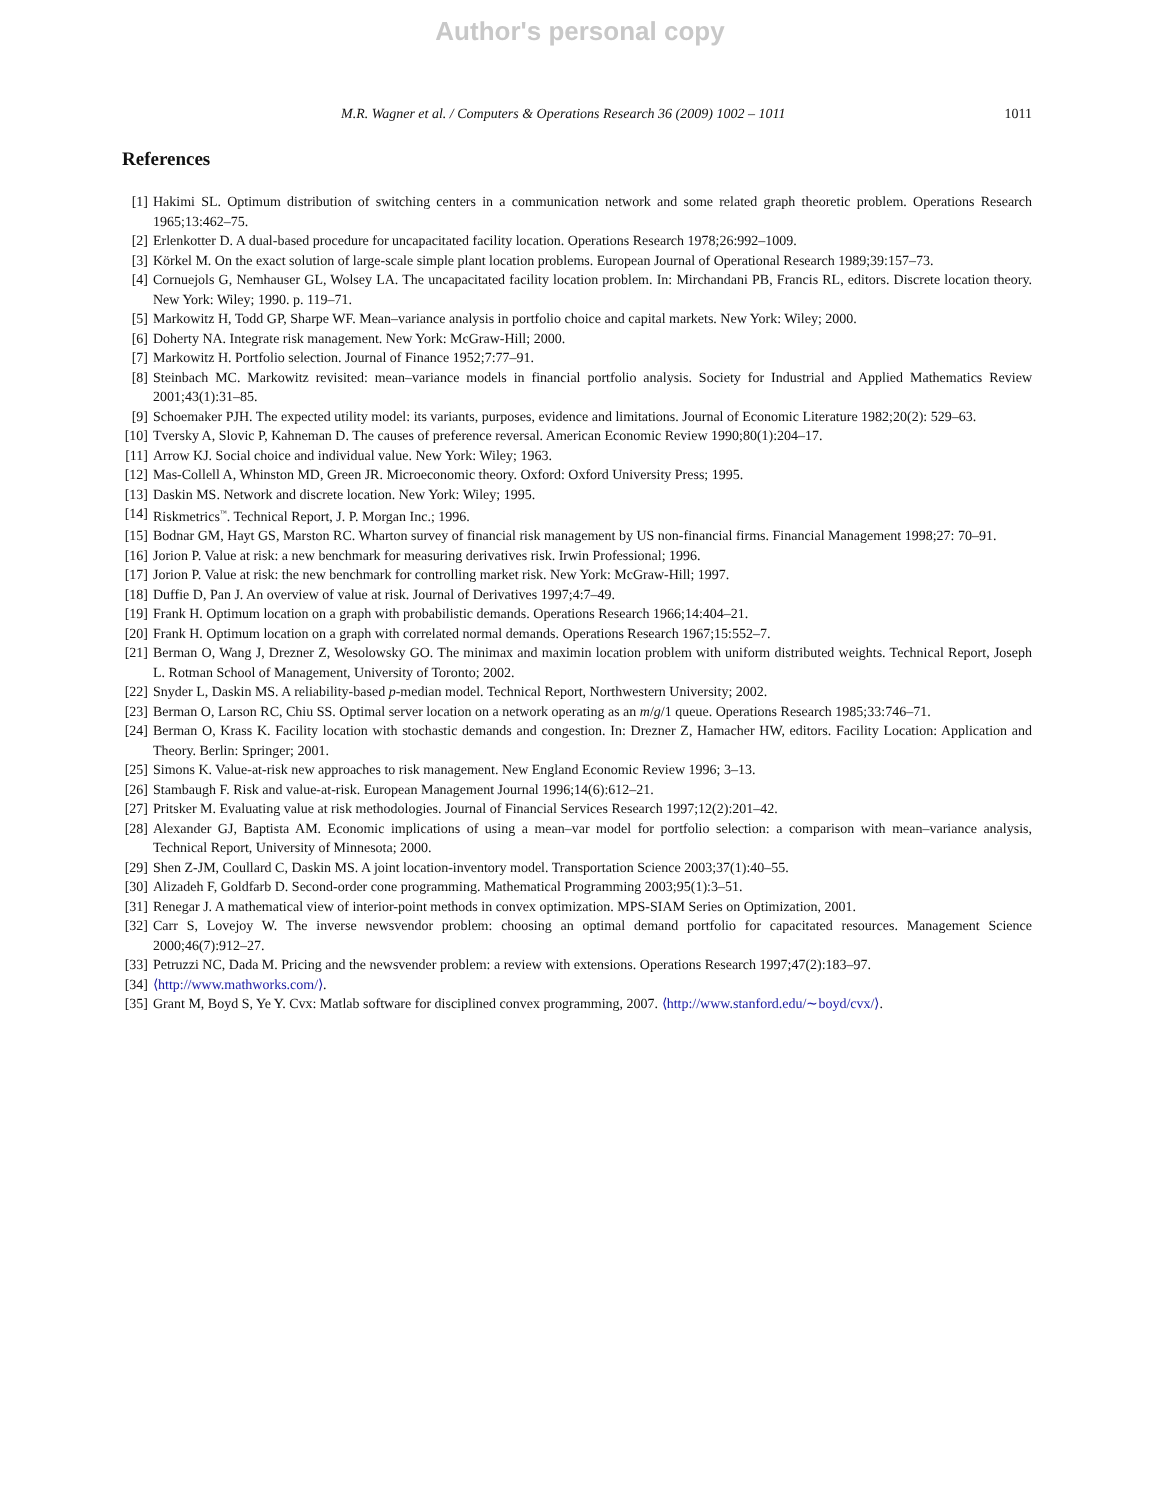Author's personal copy
M.R. Wagner et al. / Computers & Operations Research 36 (2009) 1002 – 1011
1011
References
[1] Hakimi SL. Optimum distribution of switching centers in a communication network and some related graph theoretic problem. Operations Research 1965;13:462–75.
[2] Erlenkotter D. A dual-based procedure for uncapacitated facility location. Operations Research 1978;26:992–1009.
[3] Körkel M. On the exact solution of large-scale simple plant location problems. European Journal of Operational Research 1989;39:157–73.
[4] Cornuejols G, Nemhauser GL, Wolsey LA. The uncapacitated facility location problem. In: Mirchandani PB, Francis RL, editors. Discrete location theory. New York: Wiley; 1990. p. 119–71.
[5] Markowitz H, Todd GP, Sharpe WF. Mean–variance analysis in portfolio choice and capital markets. New York: Wiley; 2000.
[6] Doherty NA. Integrate risk management. New York: McGraw-Hill; 2000.
[7] Markowitz H. Portfolio selection. Journal of Finance 1952;7:77–91.
[8] Steinbach MC. Markowitz revisited: mean–variance models in financial portfolio analysis. Society for Industrial and Applied Mathematics Review 2001;43(1):31–85.
[9] Schoemaker PJH. The expected utility model: its variants, purposes, evidence and limitations. Journal of Economic Literature 1982;20(2): 529–63.
[10] Tversky A, Slovic P, Kahneman D. The causes of preference reversal. American Economic Review 1990;80(1):204–17.
[11] Arrow KJ. Social choice and individual value. New York: Wiley; 1963.
[12] Mas-Collell A, Whinston MD, Green JR. Microeconomic theory. Oxford: Oxford University Press; 1995.
[13] Daskin MS. Network and discrete location. New York: Wiley; 1995.
[14] Riskmetrics<sup>™</sup>. Technical Report, J. P. Morgan Inc.; 1996.
[15] Bodnar GM, Hayt GS, Marston RC. Wharton survey of financial risk management by US non-financial firms. Financial Management 1998;27: 70–91.
[16] Jorion P. Value at risk: a new benchmark for measuring derivatives risk. Irwin Professional; 1996.
[17] Jorion P. Value at risk: the new benchmark for controlling market risk. New York: McGraw-Hill; 1997.
[18] Duffie D, Pan J. An overview of value at risk. Journal of Derivatives 1997;4:7–49.
[19] Frank H. Optimum location on a graph with probabilistic demands. Operations Research 1966;14:404–21.
[20] Frank H. Optimum location on a graph with correlated normal demands. Operations Research 1967;15:552–7.
[21] Berman O, Wang J, Drezner Z, Wesolowsky GO. The minimax and maximin location problem with uniform distributed weights. Technical Report, Joseph L. Rotman School of Management, University of Toronto; 2002.
[22] Snyder L, Daskin MS. A reliability-based p-median model. Technical Report, Northwestern University; 2002.
[23] Berman O, Larson RC, Chiu SS. Optimal server location on a network operating as an m/g/1 queue. Operations Research 1985;33:746–71.
[24] Berman O, Krass K. Facility location with stochastic demands and congestion. In: Drezner Z, Hamacher HW, editors. Facility Location: Application and Theory. Berlin: Springer; 2001.
[25] Simons K. Value-at-risk new approaches to risk management. New England Economic Review 1996; 3–13.
[26] Stambaugh F. Risk and value-at-risk. European Management Journal 1996;14(6):612–21.
[27] Pritsker M. Evaluating value at risk methodologies. Journal of Financial Services Research 1997;12(2):201–42.
[28] Alexander GJ, Baptista AM. Economic implications of using a mean–var model for portfolio selection: a comparison with mean–variance analysis, Technical Report, University of Minnesota; 2000.
[29] Shen Z-JM, Coullard C, Daskin MS. A joint location-inventory model. Transportation Science 2003;37(1):40–55.
[30] Alizadeh F, Goldfarb D. Second-order cone programming. Mathematical Programming 2003;95(1):3–51.
[31] Renegar J. A mathematical view of interior-point methods in convex optimization. MPS-SIAM Series on Optimization, 2001.
[32] Carr S, Lovejoy W. The inverse newsvendor problem: choosing an optimal demand portfolio for capacitated resources. Management Science 2000;46(7):912–27.
[33] Petruzzi NC, Dada M. Pricing and the newsvender problem: a review with extensions. Operations Research 1997;47(2):183–97.
[34] ⟨http://www.mathworks.com/⟩.
[35] Grant M, Boyd S, Ye Y. Cvx: Matlab software for disciplined convex programming, 2007. ⟨http://www.stanford.edu/∼boyd/cvx/⟩.